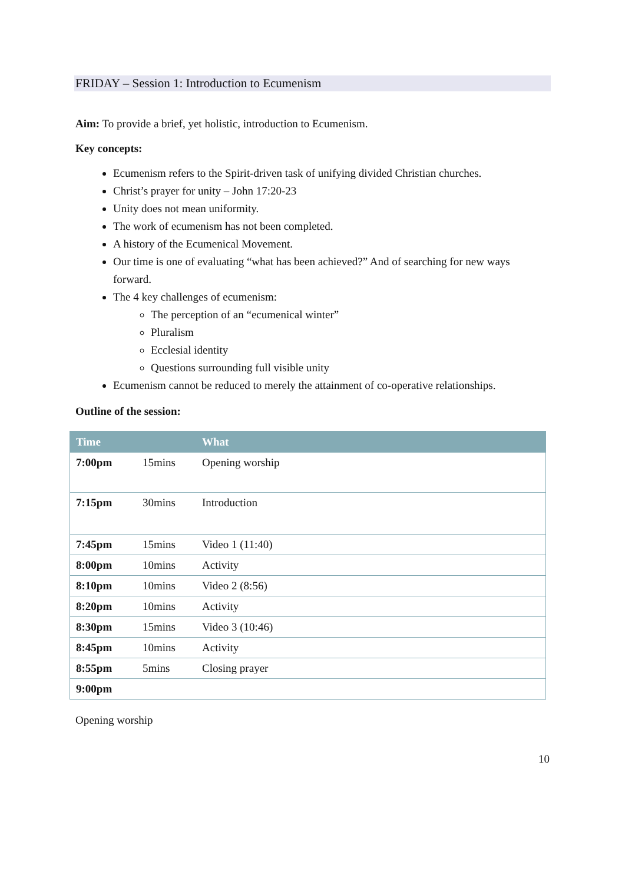FRIDAY – Session 1: Introduction to Ecumenism
Aim: To provide a brief, yet holistic, introduction to Ecumenism.
Key concepts:
Ecumenism refers to the Spirit-driven task of unifying divided Christian churches.
Christ’s prayer for unity – John 17:20-23
Unity does not mean uniformity.
The work of ecumenism has not been completed.
A history of the Ecumenical Movement.
Our time is one of evaluating “what has been achieved?” And of searching for new ways forward.
The 4 key challenges of ecumenism:
The perception of an “ecumenical winter”
Pluralism
Ecclesial identity
Questions surrounding full visible unity
Ecumenism cannot be reduced to merely the attainment of co-operative relationships.
Outline of the session:
| Time | | What |
| --- | --- | --- |
| 7:00pm | 15mins | Opening worship |
| 7:15pm | 30mins | Introduction |
| 7:45pm | 15mins | Video 1 (11:40) |
| 8:00pm | 10mins | Activity |
| 8:10pm | 10mins | Video 2 (8:56) |
| 8:20pm | 10mins | Activity |
| 8:30pm | 15mins | Video 3 (10:46) |
| 8:45pm | 10mins | Activity |
| 8:55pm | 5mins | Closing prayer |
| 9:00pm | | |
Opening worship
10